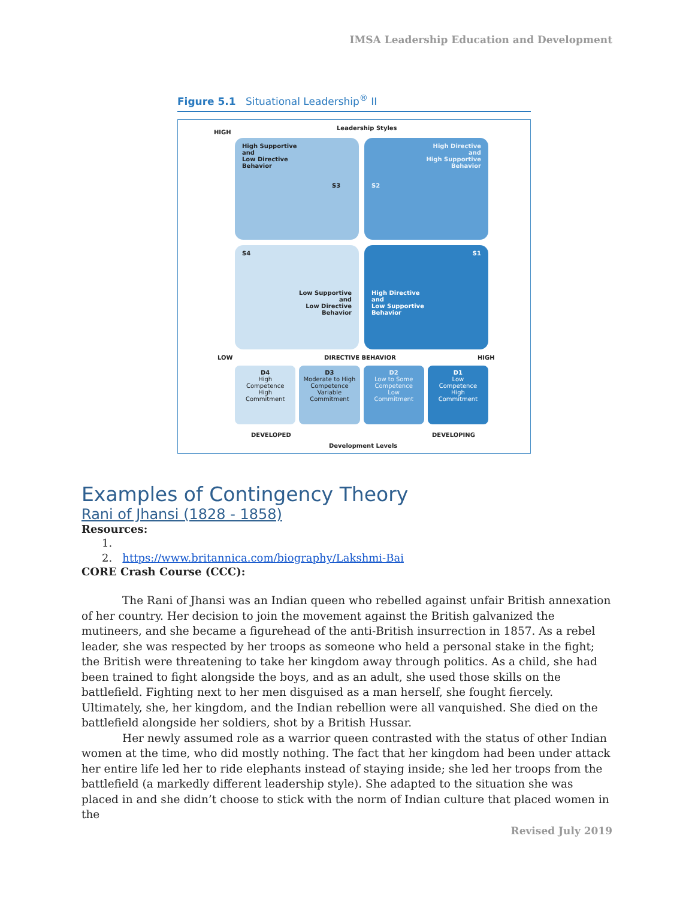IMSA Leadership Education and Development
Figure 5.1 Situational Leadership<sup>®</sup> II
Leadership Styles
HIGH
High Supportive
and
Low Directive
Behavior
S3
High Directive
and
High Supportive
Behavior
S2
S4
Low Supportive
and
Low Directive
Behavior
S1
High Directive
and
Low Supportive
Behavior
LOW DIRECTIVE BEHAVIOR HIGH
D4
High
Competence
High
Commitment
D3
Moderate to High
Competence
Variable
Commitment
D2
Low to Some
Competence
Low
Commitment
D1
Low
Competence
High
Commitment
DEVELOPED DEVELOPING
Development Levels
Examples of Contingency Theory
Rani of Jhansi (1828 - 1858)
Resources:
1.
2. https://www.britannica.com/biography/Lakshmi-Bai
CORE Crash Course (CCC):
The Rani of Jhansi was an Indian queen who rebelled against unfair British annexation of her country. Her decision to join the movement against the British galvanized the mutineers, and she became a figurehead of the anti-British insurrection in 1857. As a rebel leader, she was respected by her troops as someone who held a personal stake in the fight; the British were threatening to take her kingdom away through politics. As a child, she had been trained to fight alongside the boys, and as an adult, she used those skills on the battlefield. Fighting next to her men disguised as a man herself, she fought fiercely. Ultimately, she, her kingdom, and the Indian rebellion were all vanquished. She died on the battlefield alongside her soldiers, shot by a British Hussar.
Her newly assumed role as a warrior queen contrasted with the status of other Indian women at the time, who did mostly nothing. The fact that her kingdom had been under attack her entire life led her to ride elephants instead of staying inside; she led her troops from the battlefield (a markedly different leadership style). She adapted to the situation she was placed in and she didn’t choose to stick with the norm of Indian culture that placed women in the
Revised July 2019